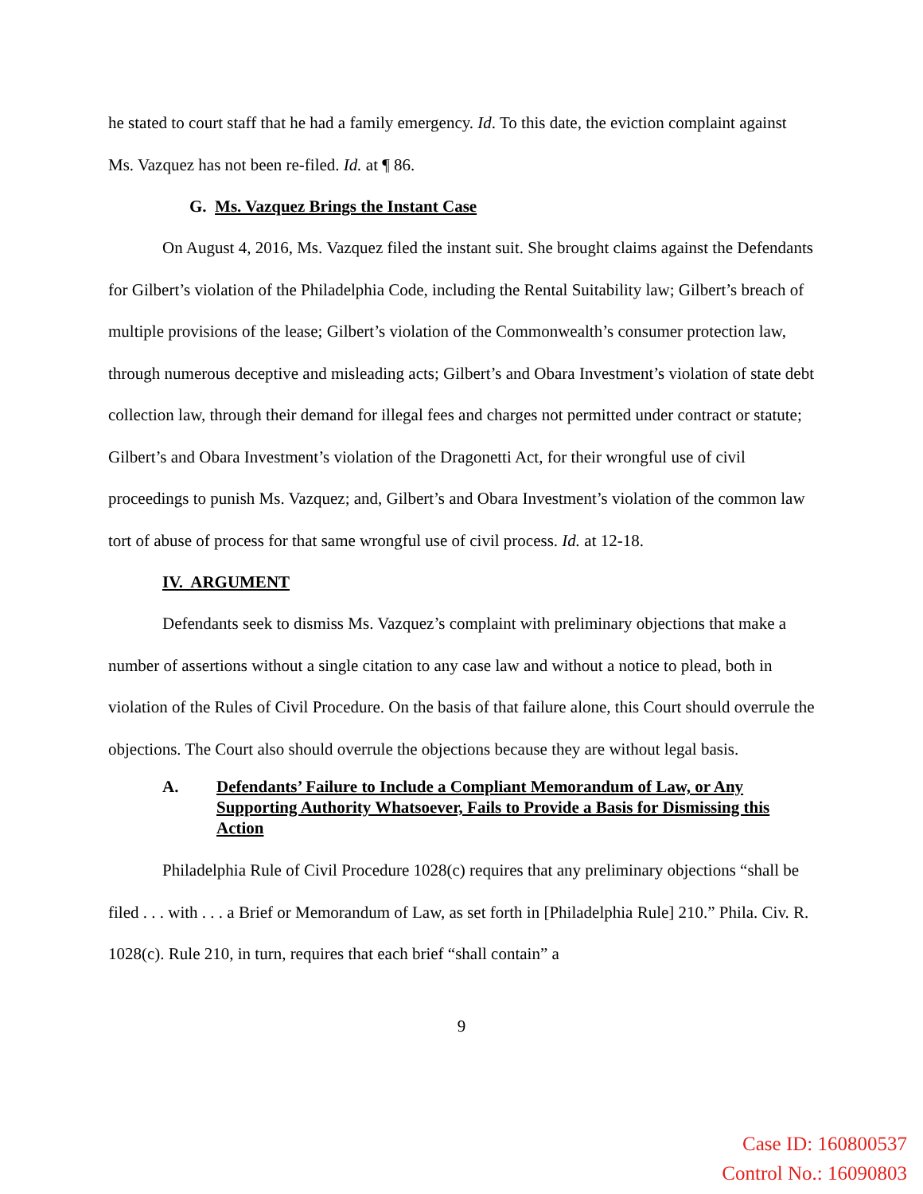he stated to court staff that he had a family emergency. Id. To this date, the eviction complaint against Ms. Vazquez has not been re-filed. Id. at ¶ 86.
G. Ms. Vazquez Brings the Instant Case
On August 4, 2016, Ms. Vazquez filed the instant suit. She brought claims against the Defendants for Gilbert’s violation of the Philadelphia Code, including the Rental Suitability law; Gilbert’s breach of multiple provisions of the lease; Gilbert’s violation of the Commonwealth’s consumer protection law, through numerous deceptive and misleading acts; Gilbert’s and Obara Investment’s violation of state debt collection law, through their demand for illegal fees and charges not permitted under contract or statute; Gilbert’s and Obara Investment’s violation of the Dragonetti Act, for their wrongful use of civil proceedings to punish Ms. Vazquez; and, Gilbert’s and Obara Investment’s violation of the common law tort of abuse of process for that same wrongful use of civil process. Id. at 12-18.
IV. ARGUMENT
Defendants seek to dismiss Ms. Vazquez’s complaint with preliminary objections that make a number of assertions without a single citation to any case law and without a notice to plead, both in violation of the Rules of Civil Procedure. On the basis of that failure alone, this Court should overrule the objections. The Court also should overrule the objections because they are without legal basis.
A. Defendants’ Failure to Include a Compliant Memorandum of Law, or Any Supporting Authority Whatsoever, Fails to Provide a Basis for Dismissing this Action
Philadelphia Rule of Civil Procedure 1028(c) requires that any preliminary objections “shall be filed . . . with . . . a Brief or Memorandum of Law, as set forth in [Philadelphia Rule] 210.” Phila. Civ. R. 1028(c). Rule 210, in turn, requires that each brief “shall contain” a
9
Case ID: 160800537
Control No.: 16090803